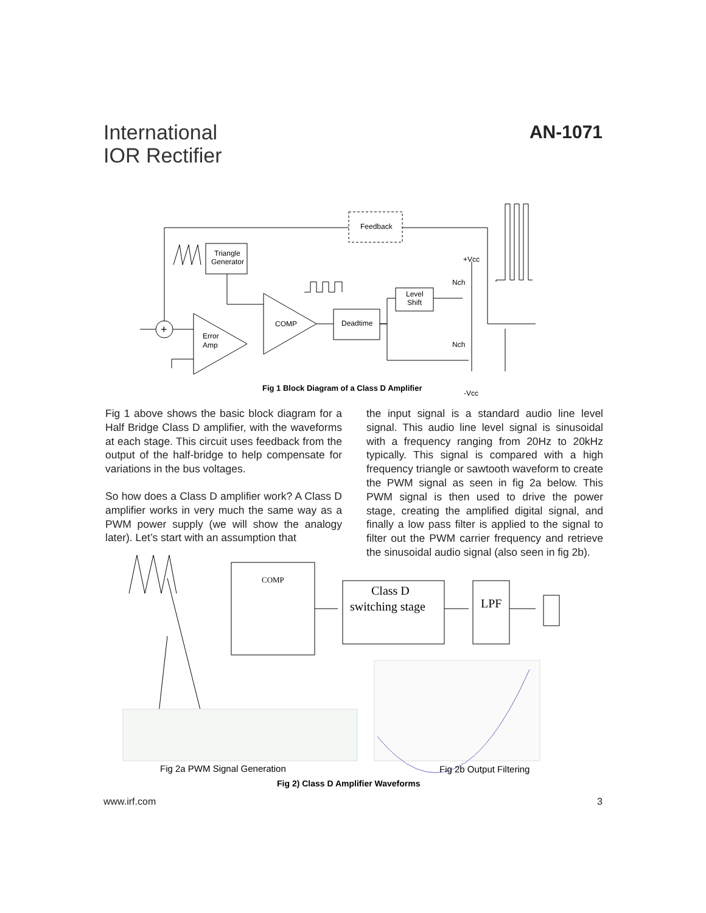International
IOR Rectifier
AN-1071
Feedback
Triangle
Generator
COMP
Deadtime
Level
Shift
Error
Amp
+Vcc
Nch
Nch
-Vcc
+
Fig 1 Block Diagram of a Class D Amplifier
Fig 1 above shows the basic block diagram for a Half Bridge Class D amplifier, with the waveforms at each stage. This circuit uses feedback from the output of the half-bridge to help compensate for variations in the bus voltages.
So how does a Class D amplifier work? A Class D amplifier works in very much the same way as a PWM power supply (we will show the analogy later). Let’s start with an assumption that
the input signal is a standard audio line level signal. This audio line level signal is sinusoidal with a frequency ranging from 20Hz to 20kHz typically. This signal is compared with a high frequency triangle or sawtooth waveform to create the PWM signal as seen in fig 2a below. This PWM signal is then used to drive the power stage, creating the amplified digital signal, and finally a low pass filter is applied to the signal to filter out the PWM carrier frequency and retrieve the sinusoidal audio signal (also seen in fig 2b).
COMP
Class D
switching stage
LPF
Fig 2a PWM Signal Generation
Fig 2b Output Filtering
Fig 2) Class D Amplifier Waveforms
www.irf.com 3